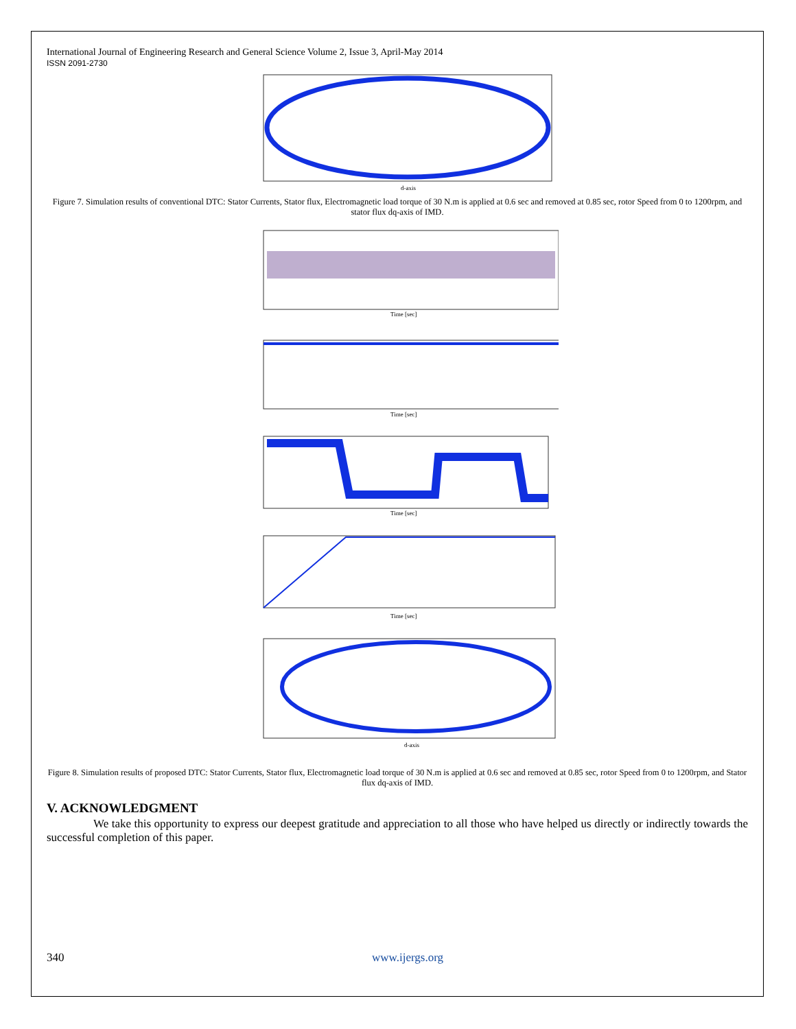International Journal of Engineering Research and General Science Volume 2, Issue 3, April-May 2014
ISSN 2091-2730
d-axis
Figure 7. Simulation results of conventional DTC: Stator Currents, Stator flux, Electromagnetic load torque of 30 N.m is applied at 0.6 sec and removed at 0.85 sec, rotor Speed from 0 to 1200rpm, and stator flux dq-axis of IMD.
Time [sec]
Time [sec]
Time [sec]
Time [sec]
d-axis
Figure 8. Simulation results of proposed DTC: Stator Currents, Stator flux, Electromagnetic load torque of 30 N.m is applied at 0.6 sec and removed at 0.85 sec, rotor Speed from 0 to 1200rpm, and Stator flux dq-axis of IMD.
V. ACKNOWLEDGMENT
We take this opportunity to express our deepest gratitude and appreciation to all those who have helped us directly or indirectly towards the successful completion of this paper.
340 www.ijergs.org